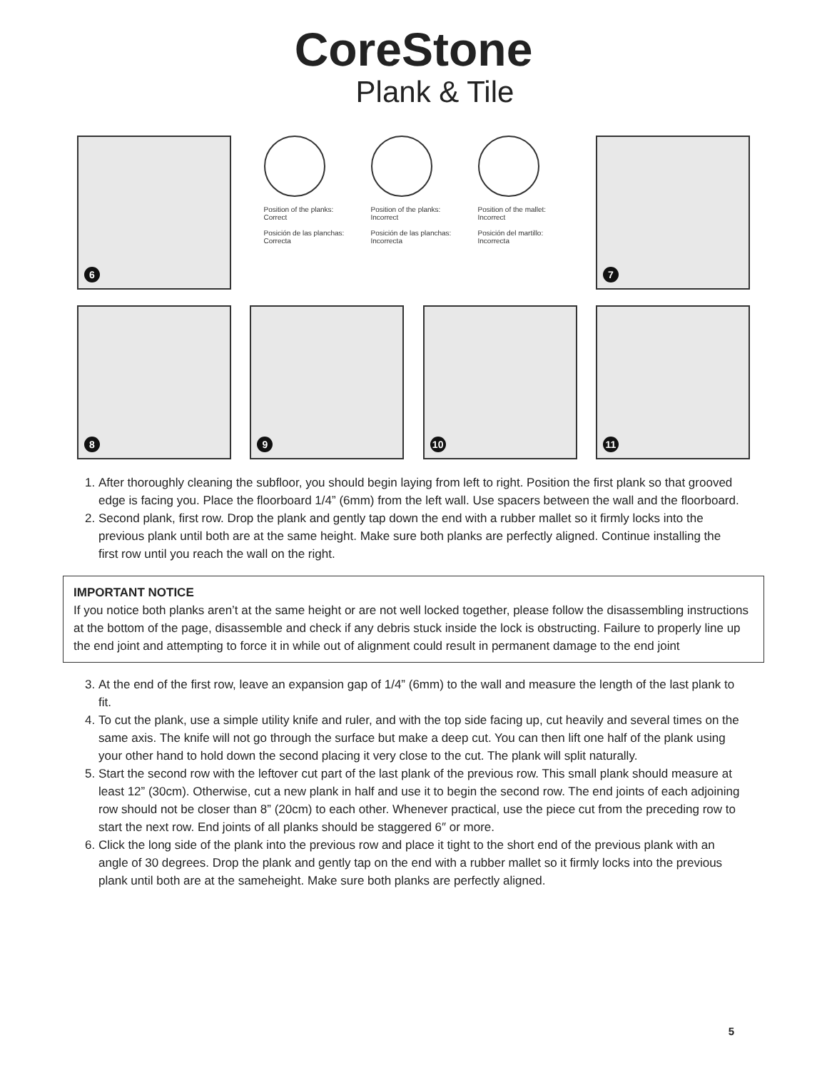CoreStone
Plank & Tile
6
Position of the planks: Correct
Posición de las planchas: Correcta
Position of the planks: Incorrect
Posición de las planchas: Incorrecta
Position of the mallet: Incorrect
Posición del martillo: Incorrecta
7
8
9
10
11
1. After thoroughly cleaning the subfloor, you should begin laying from left to right. Position the first plank so that grooved edge is facing you. Place the floorboard 1/4” (6mm) from the left wall. Use spacers between the wall and the floorboard.
2. Second plank, first row. Drop the plank and gently tap down the end with a rubber mallet so it firmly locks into the previous plank until both are at the same height. Make sure both planks are perfectly aligned. Continue installing the first row until you reach the wall on the right.
IMPORTANT NOTICE
If you notice both planks aren’t at the same height or are not well locked together, please follow the disassembling instructions at the bottom of the page, disassemble and check if any debris stuck inside the lock is obstructing. Failure to properly line up the end joint and attempting to force it in while out of alignment could result in permanent damage to the end joint
3. At the end of the first row, leave an expansion gap of 1/4” (6mm) to the wall and measure the length of the last plank to fit.
4. To cut the plank, use a simple utility knife and ruler, and with the top side facing up, cut heavily and several times on the same axis. The knife will not go through the surface but make a deep cut. You can then lift one half of the plank using your other hand to hold down the second placing it very close to the cut. The plank will split naturally.
5. Start the second row with the leftover cut part of the last plank of the previous row. This small plank should measure at least 12” (30cm). Otherwise, cut a new plank in half and use it to begin the second row. The end joints of each adjoining row should not be closer than 8” (20cm) to each other. Whenever practical, use the piece cut from the preceding row to start the next row. End joints of all planks should be staggered 6″ or more.
6. Click the long side of the plank into the previous row and place it tight to the short end of the previous plank with an angle of 30 degrees. Drop the plank and gently tap on the end with a rubber mallet so it firmly locks into the previous plank until both are at the sameheight. Make sure both planks are perfectly aligned.
5